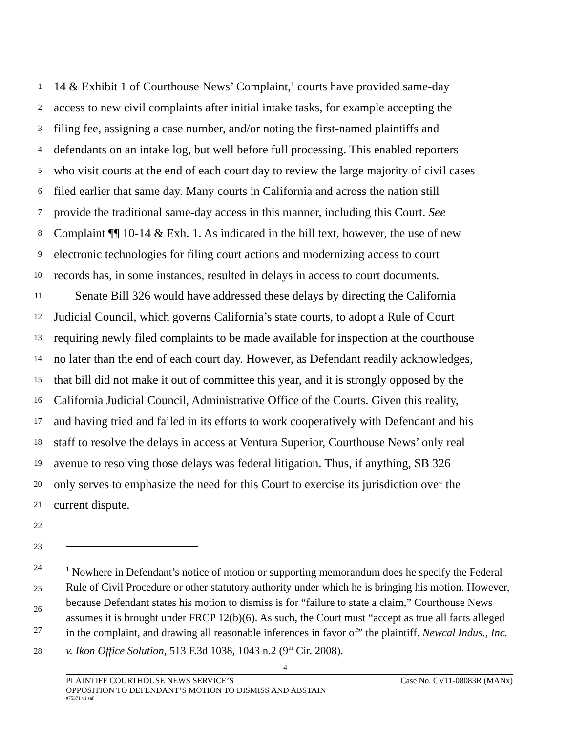1
14 & Exhibit 1 of Courthouse News’ Complaint,<sup>1</sup> courts have provided same-day
2
access to new civil complaints after initial intake tasks, for example accepting the
3
filing fee, assigning a case number, and/or noting the first-named plaintiffs and
4
defendants on an intake log, but well before full processing. This enabled reporters
5
who visit courts at the end of each court day to review the large majority of civil cases
6
filed earlier that same day. Many courts in California and across the nation still
7
provide the traditional same-day access in this manner, including this Court. See
8
Complaint ¶¶ 10-14 & Exh. 1. As indicated in the bill text, however, the use of new
9
electronic technologies for filing court actions and modernizing access to court
10
records has, in some instances, resulted in delays in access to court documents.
11
Senate Bill 326 would have addressed these delays by directing the California
12
Judicial Council, which governs California’s state courts, to adopt a Rule of Court
13
requiring newly filed complaints to be made available for inspection at the courthouse
14
no later than the end of each court day. However, as Defendant readily acknowledges,
15
that bill did not make it out of committee this year, and it is strongly opposed by the
16
California Judicial Council, Administrative Office of the Courts. Given this reality,
17
and having tried and failed in its efforts to work cooperatively with Defendant and his
18
staff to resolve the delays in access at Ventura Superior, Courthouse News’ only real
19
avenue to resolving those delays was federal litigation. Thus, if anything, SB 326
20
only serves to emphasize the need for this Court to exercise its jurisdiction over the
21
current dispute.
22
23
24
25
26
27
28
<sup>1</sup> Nowhere in Defendant’s notice of motion or supporting memorandum does he specify the Federal Rule of Civil Procedure or other statutory authority under which he is bringing his motion. However, because Defendant states his motion to dismiss is for “failure to state a claim,” Courthouse News assumes it is brought under FRCP 12(b)(6). As such, the Court must “accept as true all facts alleged in the complaint, and drawing all reasonable inferences in favor of” the plaintiff. Newcal Indus., Inc. v. Ikon Office Solution, 513 F.3d 1038, 1043 n.2 (9<sup>th</sup> Cir. 2008).
4
PLAINTIFF COURTHOUSE NEWS SERVICE’S Case No. CV11-08083R (MANx)
OPPOSITION TO DEFENDANT’S MOTION TO DISMISS AND ABSTAIN
#75371 v1 saf